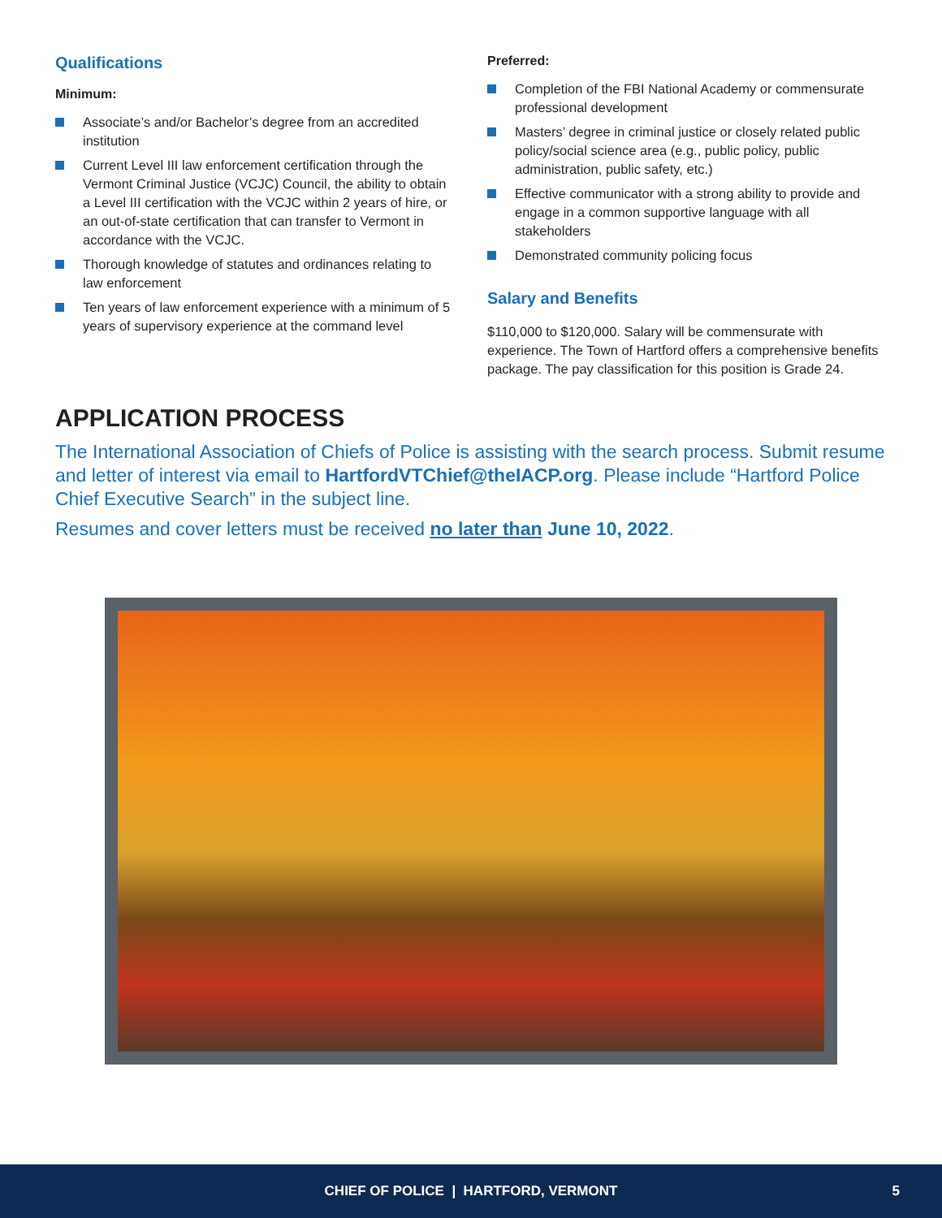Qualifications
Minimum:
Associate’s and/or Bachelor’s degree from an accredited institution
Current Level III law enforcement certification through the Vermont Criminal Justice (VCJC) Council, the ability to obtain a Level III certification with the VCJC within 2 years of hire, or an out-of-state certification that can transfer to Vermont in accordance with the VCJC.
Thorough knowledge of statutes and ordinances relating to law enforcement
Ten years of law enforcement experience with a minimum of 5 years of supervisory experience at the command level
Preferred:
Completion of the FBI National Academy or commensurate professional development
Masters’ degree in criminal justice or closely related public policy/social science area (e.g., public policy, public administration, public safety, etc.)
Effective communicator with a strong ability to provide and engage in a common supportive language with all stakeholders
Demonstrated community policing focus
Salary and Benefits
$110,000 to $120,000. Salary will be commensurate with experience. The Town of Hartford offers a comprehensive benefits package. The pay classification for this position is Grade 24.
APPLICATION PROCESS
The International Association of Chiefs of Police is assisting with the search process. Submit resume and letter of interest via email to HartfordVTChief@theIACP.org. Please include “Hartford Police Chief Executive Search” in the subject line.
Resumes and cover letters must be received no later than June 10, 2022.
CHIEF OF POLICE | HARTFORD, VERMONT 5